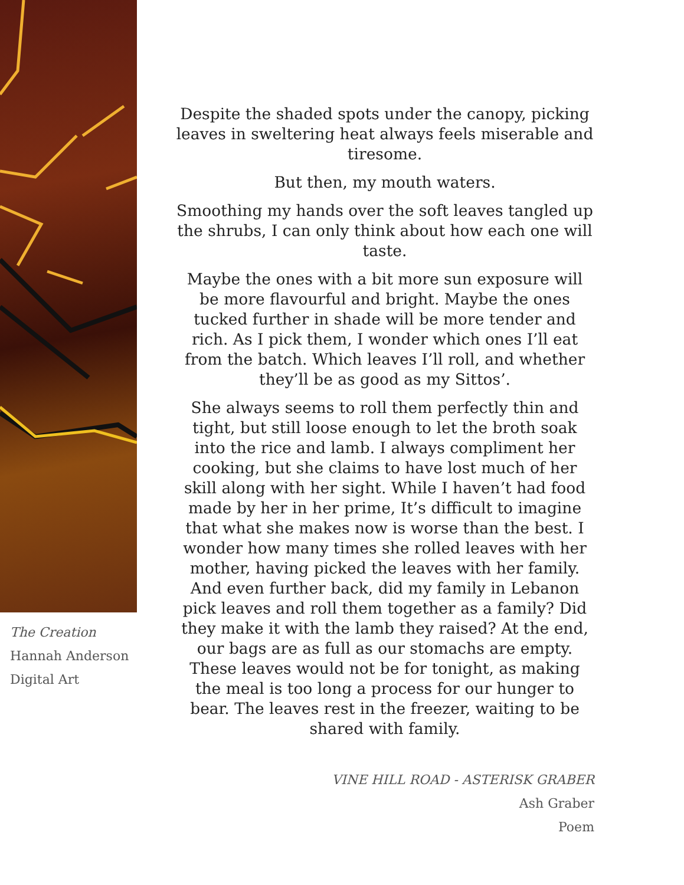The Creation
Hannah Anderson
Digital Art
Despite the shaded spots under the canopy, picking leaves in sweltering heat always feels miserable and tiresome.
But then, my mouth waters.
Smoothing my hands over the soft leaves tangled up the shrubs, I can only think about how each one will taste.
Maybe the ones with a bit more sun exposure will be more flavourful and bright. Maybe the ones tucked further in shade will be more tender and rich. As I pick them, I wonder which ones I’ll eat from the batch. Which leaves I’ll roll, and whether they’ll be as good as my Sittos’.
She always seems to roll them perfectly thin and tight, but still loose enough to let the broth soak into the rice and lamb. I always compliment her cooking, but she claims to have lost much of her skill along with her sight. While I haven’t had food made by her in her prime, It’s difficult to imagine that what she makes now is worse than the best. I wonder how many times she rolled leaves with her mother, having picked the leaves with her family. And even further back, did my family in Lebanon pick leaves and roll them together as a family? Did they make it with the lamb they raised? At the end, our bags are as full as our stomachs are empty. These leaves would not be for tonight, as making the meal is too long a process for our hunger to bear. The leaves rest in the freezer, waiting to be shared with family.
VINE HILL ROAD - ASTERISK GRABER
Ash Graber
Poem